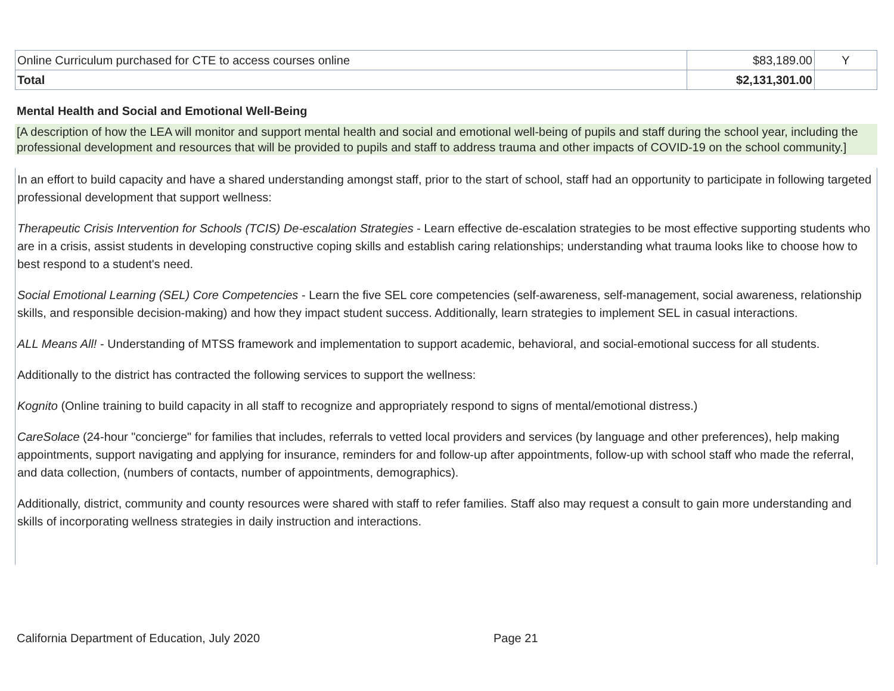| Online Curriculum purchased for CTE to access courses online | $83,189.00 | Y |
| Total | $2,131,301.00 | |
Mental Health and Social and Emotional Well-Being
[A description of how the LEA will monitor and support mental health and social and emotional well-being of pupils and staff during the school year, including the professional development and resources that will be provided to pupils and staff to address trauma and other impacts of COVID-19 on the school community.]
In an effort to build capacity and have a shared understanding amongst staff, prior to the start of school, staff had an opportunity to participate in following targeted professional development that support wellness:
Therapeutic Crisis Intervention for Schools (TCIS) De-escalation Strategies - Learn effective de-escalation strategies to be most effective supporting students who are in a crisis, assist students in developing constructive coping skills and establish caring relationships; understanding what trauma looks like to choose how to best respond to a student's need.
Social Emotional Learning (SEL) Core Competencies - Learn the five SEL core competencies (self-awareness, self-management, social awareness, relationship skills, and responsible decision-making) and how they impact student success. Additionally, learn strategies to implement SEL in casual interactions.
ALL Means All! - Understanding of MTSS framework and implementation to support academic, behavioral, and social-emotional success for all students.
Additionally to the district has contracted the following services to support the wellness:
Kognito (Online training to build capacity in all staff to recognize and appropriately respond to signs of mental/emotional distress.)
CareSolace (24-hour "concierge" for families that includes, referrals to vetted local providers and services (by language and other preferences), help making appointments, support navigating and applying for insurance, reminders for and follow-up after appointments, follow-up with school staff who made the referral, and data collection, (numbers of contacts, number of appointments, demographics).
Additionally, district, community and county resources were shared with staff to refer families. Staff also may request a consult to gain more understanding and skills of incorporating wellness strategies in daily instruction and interactions.
California Department of Education, July 2020 Page 21